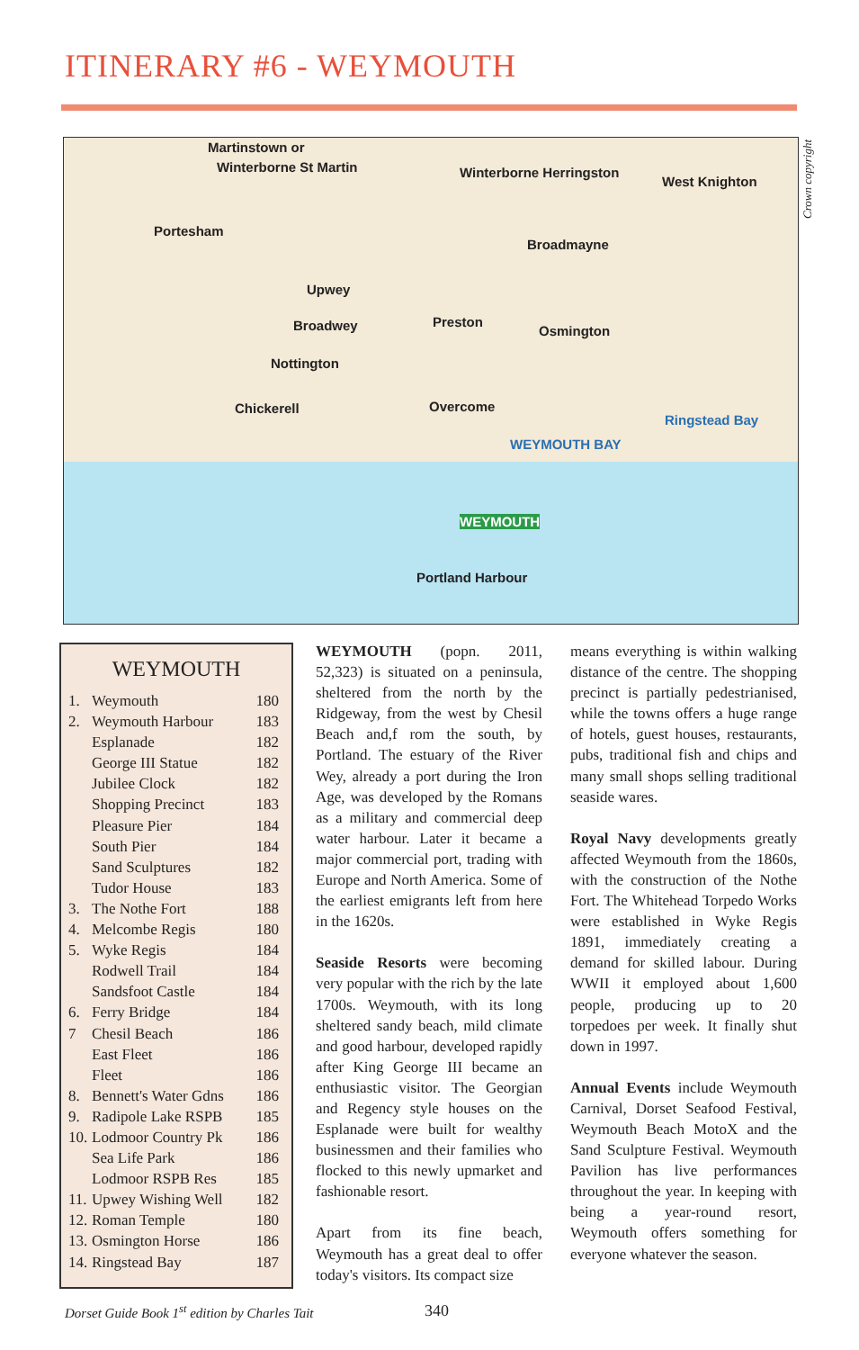ITINERARY #6 - WEYMOUTH
Martinstown or
Winterborne St Martin Winterborne Herringston
West Knighton
Portesham
Broadmayne
Upwey
Broadwey Preston
Osmington
Nottington
Chickerell Overcome
WEYMOUTH BAY
WEYMOUTH
Portland Harbour
Ringstead Bay
Crown copyright
WEYMOUTH
| 1. | Weymouth | 180 |
| 2. | Weymouth Harbour | 183 |
| | Esplanade | 182 |
| | George III Statue | 182 |
| | Jubilee Clock | 182 |
| | Shopping Precinct | 183 |
| | Pleasure Pier | 184 |
| | South Pier | 184 |
| | Sand Sculptures | 182 |
| | Tudor House | 183 |
| 3. | The Nothe Fort | 188 |
| 4. | Melcombe Regis | 180 |
| 5. | Wyke Regis | 184 |
| | Rodwell Trail | 184 |
| | Sandsfoot Castle | 184 |
| 6. | Ferry Bridge | 184 |
| 7 | Chesil Beach | 186 |
| | East Fleet | 186 |
| | Fleet | 186 |
| 8. | Bennett's Water Gdns | 186 |
| 9. | Radipole Lake RSPB | 185 |
| 10. | Lodmoor Country Pk | 186 |
| | Sea Life Park | 186 |
| | Lodmoor RSPB Res | 185 |
| 11. | Upwey Wishing Well | 182 |
| 12. | Roman Temple | 180 |
| 13. | Osmington Horse | 186 |
| 14. | Ringstead Bay | 187 |
WEYMOUTH (popn. 2011, 52,323) is situated on a peninsula, sheltered from the north by the Ridgeway, from the west by Chesil Beach and,f rom the south, by Portland. The estuary of the River Wey, already a port during the Iron Age, was developed by the Romans as a military and commercial deep water harbour. Later it became a major commercial port, trading with Europe and North America. Some of the earliest emigrants left from here in the 1620s.
Seaside Resorts were becoming very popular with the rich by the late 1700s. Weymouth, with its long sheltered sandy beach, mild climate and good harbour, developed rapidly after King George III became an enthusiastic visitor. The Georgian and Regency style houses on the Esplanade were built for wealthy businessmen and their families who flocked to this newly upmarket and fashionable resort.
Apart from its fine beach, Weymouth has a great deal to offer today's visitors. Its compact size
means everything is within walking distance of the centre. The shopping precinct is partially pedestrianised, while the towns offers a huge range of hotels, guest houses, restaurants, pubs, traditional fish and chips and many small shops selling traditional seaside wares.
Royal Navy developments greatly affected Weymouth from the 1860s, with the construction of the Nothe Fort. The Whitehead Torpedo Works were established in Wyke Regis 1891, immediately creating a demand for skilled labour. During WWII it employed about 1,600 people, producing up to 20 torpedoes per week. It finally shut down in 1997.
Annual Events include Weymouth Carnival, Dorset Seafood Festival, Weymouth Beach MotoX and the Sand Sculpture Festival. Weymouth Pavilion has live performances throughout the year. In keeping with being a year-round resort, Weymouth offers something for everyone whatever the season.
Dorset Guide Book 1<sup>st</sup> edition by Charles Tait
340